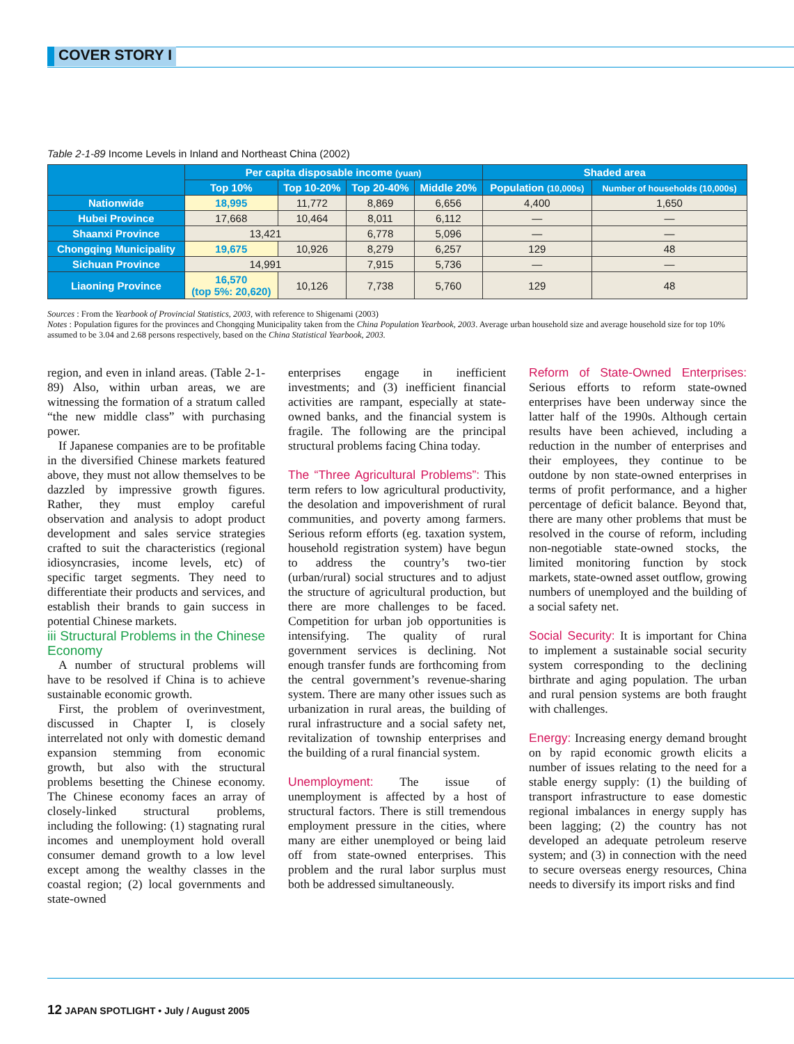COVER STORY I
Table 2-1-89 Income Levels in Inland and Northeast China (2002)
| | Per capita disposable income (yuan) | | | | Shaded area | |
| --- | --- | --- | --- | --- | --- | --- |
| | Top 10% | Top 10-20% | Top 20-40% | Middle 20% | Population (10,000s) | Number of households (10,000s) |
| Nationwide | 18,995 | 11,772 | 8,869 | 6,656 | 4,400 | 1,650 |
| Hubei Province | 17,668 | 10,464 | 8,011 | 6,112 | — | — |
| Shaanxi Province | 13,421 | | 6,778 | 5,096 | — | — |
| Chongqing Municipality | 19,675 | 10,926 | 8,279 | 6,257 | 129 | 48 |
| Sichuan Province | 14,991 | | 7,915 | 5,736 | — | — |
| Liaoning Province | 16,570 (top 5%: 20,620) | 10,126 | 7,738 | 5,760 | 129 | 48 |
Sources : From the Yearbook of Provincial Statistics, 2003, with reference to Shigenami (2003)
Notes : Population figures for the provinces and Chongqing Municipality taken from the China Population Yearbook, 2003. Average urban household size and average household size for top 10% assumed to be 3.04 and 2.68 persons respectively, based on the China Statistical Yearbook, 2003.
region, and even in inland areas. (Table 2-1-89) Also, within urban areas, we are witnessing the formation of a stratum called “the new middle class” with purchasing power.
If Japanese companies are to be profitable in the diversified Chinese markets featured above, they must not allow themselves to be dazzled by impressive growth figures. Rather, they must employ careful observation and analysis to adopt product development and sales service strategies crafted to suit the characteristics (regional idiosyncrasies, income levels, etc) of specific target segments. They need to differentiate their products and services, and establish their brands to gain success in potential Chinese markets.
iii Structural Problems in the Chinese Economy
A number of structural problems will have to be resolved if China is to achieve sustainable economic growth.
First, the problem of overinvestment, discussed in Chapter I, is closely interrelated not only with domestic demand expansion stemming from economic growth, but also with the structural problems besetting the Chinese economy. The Chinese economy faces an array of closely-linked structural problems, including the following: (1) stagnating rural incomes and unemployment hold overall consumer demand growth to a low level except among the wealthy classes in the coastal region; (2) local governments and state-owned
enterprises engage in inefficient investments; and (3) inefficient financial activities are rampant, especially at state-owned banks, and the financial system is fragile. The following are the principal structural problems facing China today.
The “Three Agricultural Problems”: This term refers to low agricultural productivity, the desolation and impoverishment of rural communities, and poverty among farmers. Serious reform efforts (eg. taxation system, household registration system) have begun to address the country’s two-tier (urban/rural) social structures and to adjust the structure of agricultural production, but there are more challenges to be faced. Competition for urban job opportunities is intensifying. The quality of rural government services is declining. Not enough transfer funds are forthcoming from the central government’s revenue-sharing system. There are many other issues such as urbanization in rural areas, the building of rural infrastructure and a social safety net, revitalization of township enterprises and the building of a rural financial system.
Unemployment: The issue of unemployment is affected by a host of structural factors. There is still tremendous employment pressure in the cities, where many are either unemployed or being laid off from state-owned enterprises. This problem and the rural labor surplus must both be addressed simultaneously.
Reform of State-Owned Enterprises: Serious efforts to reform state-owned enterprises have been underway since the latter half of the 1990s. Although certain results have been achieved, including a reduction in the number of enterprises and their employees, they continue to be outdone by non state-owned enterprises in terms of profit performance, and a higher percentage of deficit balance. Beyond that, there are many other problems that must be resolved in the course of reform, including non-negotiable state-owned stocks, the limited monitoring function by stock markets, state-owned asset outflow, growing numbers of unemployed and the building of a social safety net.
Social Security: It is important for China to implement a sustainable social security system corresponding to the declining birthrate and aging population. The urban and rural pension systems are both fraught with challenges.
Energy: Increasing energy demand brought on by rapid economic growth elicits a number of issues relating to the need for a stable energy supply: (1) the building of transport infrastructure to ease domestic regional imbalances in energy supply has been lagging; (2) the country has not developed an adequate petroleum reserve system; and (3) in connection with the need to secure overseas energy resources, China needs to diversify its import risks and find
12 JAPAN SPOTLIGHT • July / August 2005